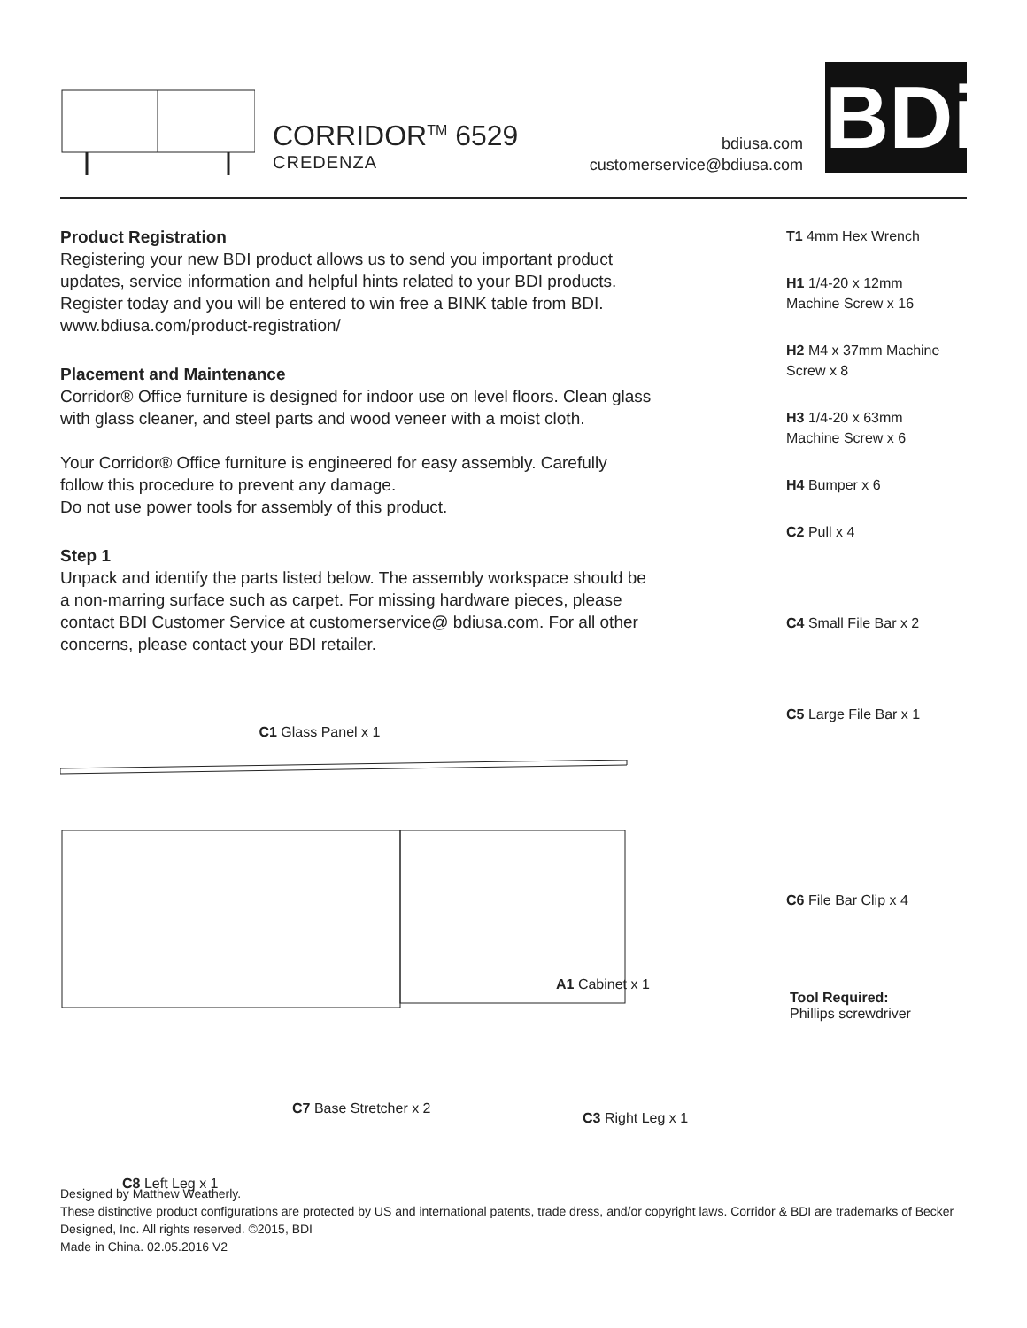CORRIDOR<sup>TM</sup> 6529
CREDENZA
bdiusa.com
customerservice@bdiusa.com
BDi
Product Registration
Registering your new BDI product allows us to send you important product updates, service information and helpful hints related to your BDI products. Register today and you will be entered to win free a BINK table from BDI. www.bdiusa.com/product-registration/
Placement and Maintenance
Corridor® Office furniture is designed for indoor use on level floors. Clean glass with glass cleaner, and steel parts and wood veneer with a moist cloth.
Your Corridor® Office furniture is engineered for easy assembly. Carefully follow this procedure to prevent any damage.
Do not use power tools for assembly of this product.
Step 1
Unpack and identify the parts listed below. The assembly workspace should be a non-marring surface such as carpet. For missing hardware pieces, please contact BDI Customer Service at customerservice@ bdiusa.com. For all other concerns, please contact your BDI retailer.
T1 4mm Hex Wrench
H1 1/4-20 x 12mm
Machine Screw x 16
H2 M4 x 37mm Machine Screw x 8
H3 1/4-20 x 63mm
Machine Screw x 6
H4 Bumper x 6
C2 Pull x 4
C4 Small File Bar x 2
C5 Large File Bar x 1
C1 Glass Panel x 1
C6 File Bar Clip x 4
A1 Cabinet x 1
Tool Required:
Phillips screwdriver
C7 Base Stretcher x 2
C3 Right Leg x 1
C8 Left Leg x 1
Designed by Matthew Weatherly.
These distinctive product configurations are protected by US and international patents, trade dress, and/or copyright laws. Corridor & BDI are trademarks of Becker Designed, Inc. All rights reserved. ©2015, BDI
Made in China. 02.05.2016 V2